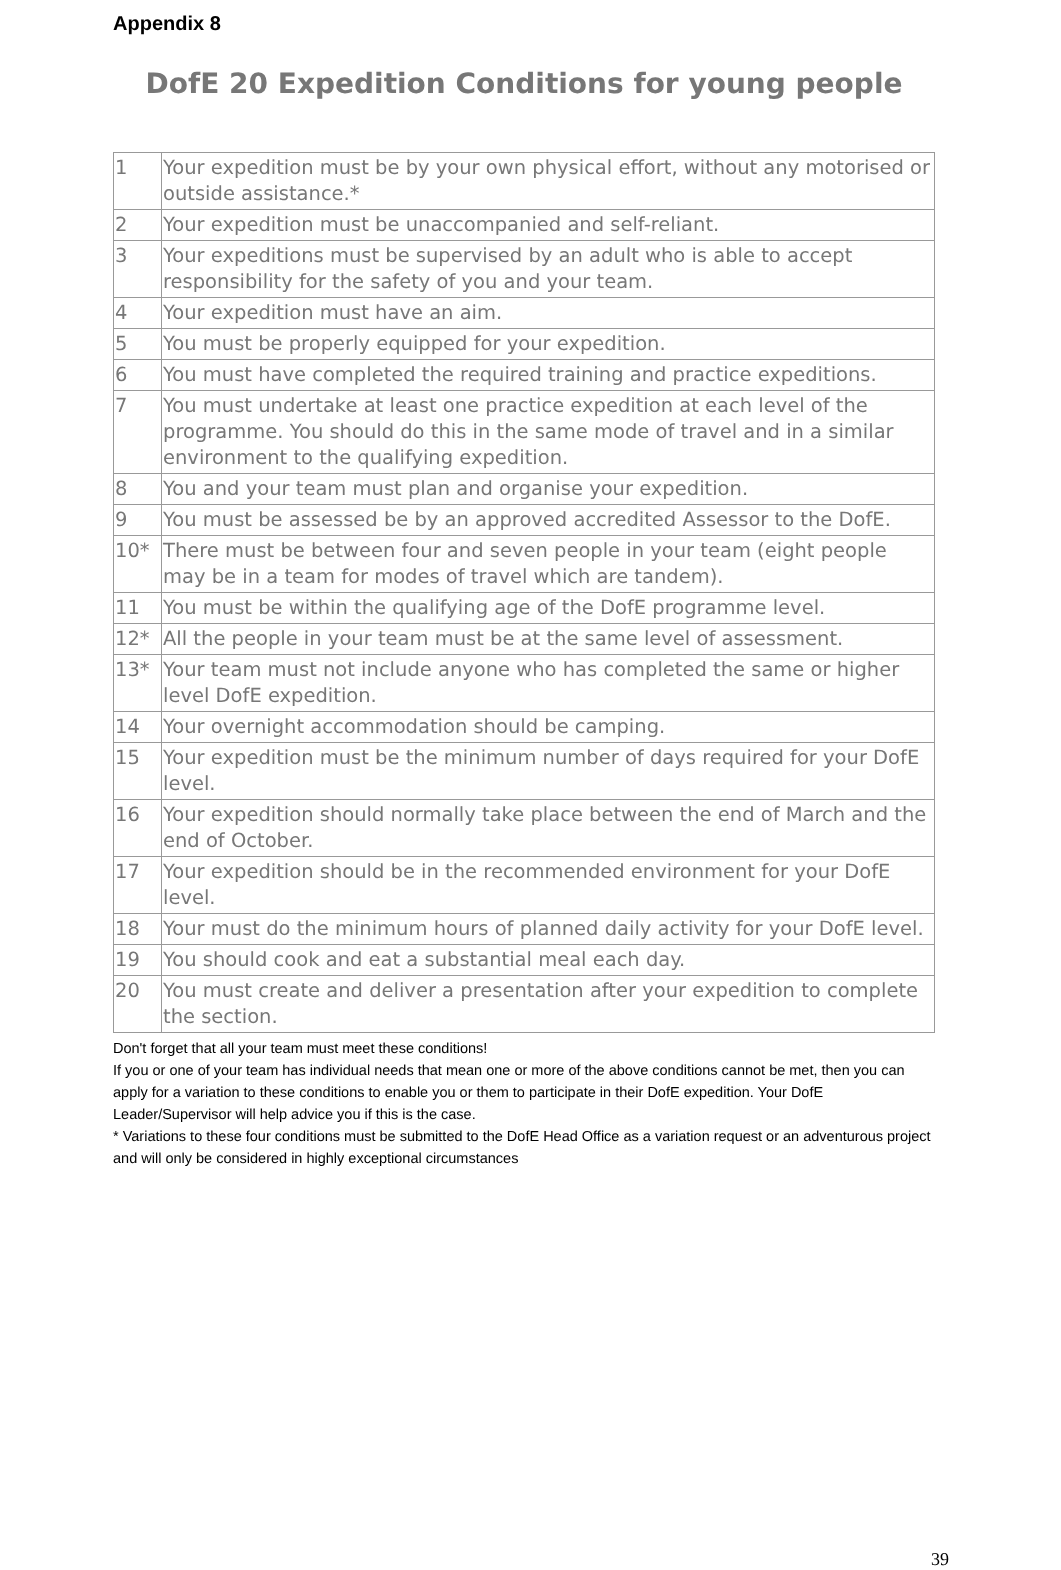Appendix 8
DofE 20 Expedition Conditions for young people
| 1 | Your expedition must be by your own physical effort, without any motorised or outside assistance.* |
| 2 | Your expedition must be unaccompanied and self-reliant. |
| 3 | Your expeditions must be supervised by an adult who is able to accept responsibility for the safety of you and your team. |
| 4 | Your expedition must have an aim. |
| 5 | You must be properly equipped for your expedition. |
| 6 | You must have completed the required training and practice expeditions. |
| 7 | You must undertake at least one practice expedition at each level of the programme. You should do this in the same mode of travel and in a similar environment to the qualifying expedition. |
| 8 | You and your team must plan and organise your expedition. |
| 9 | You must be assessed be by an approved accredited Assessor to the DofE. |
| 10* | There must be between four and seven people in your team (eight people may be in a team for modes of travel which are tandem). |
| 11 | You must be within the qualifying age of the DofE programme level. |
| 12* | All the people in your team must be at the same level of assessment. |
| 13* | Your team must not include anyone who has completed the same or higher level DofE expedition. |
| 14 | Your overnight accommodation should be camping. |
| 15 | Your expedition must be the minimum number of days required for your DofE level. |
| 16 | Your expedition should normally take place between the end of March and the end of October. |
| 17 | Your expedition should be in the recommended environment for your DofE level. |
| 18 | Your must do the minimum hours of planned daily activity for your DofE level. |
| 19 | You should cook and eat a substantial meal each day. |
| 20 | You must create and deliver a presentation after your expedition to complete the section. |
Don't forget that all your team must meet these conditions!
If you or one of your team has individual needs that mean one or more of the above conditions cannot be met, then you can apply for a variation to these conditions to enable you or them to participate in their DofE expedition. Your DofE Leader/Supervisor will help advice you if this is the case.
* Variations to these four conditions must be submitted to the DofE Head Office as a variation request or an adventurous project and will only be considered in highly exceptional circumstances
39